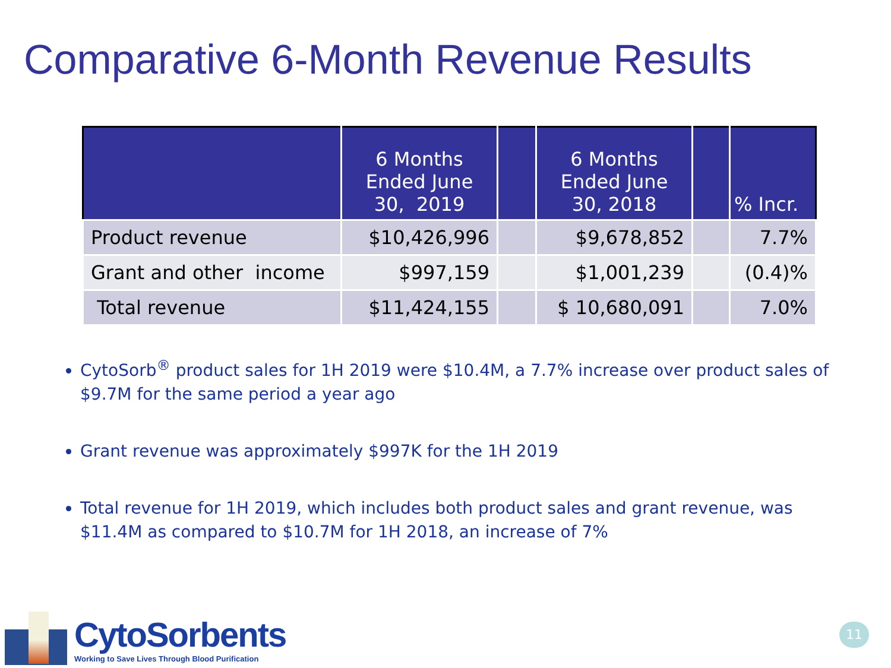Comparative 6-Month Revenue Results
| | 6 Months Ended June 30, 2019 | | 6 Months Ended June 30, 2018 | | % Incr. |
| --- | --- | --- | --- | --- | --- |
| Product revenue | $10,426,996 | | $9,678,852 | | 7.7% |
| Grant and other income | $997,159 | | $1,001,239 | | (0.4)% |
| Total revenue | $11,424,155 | | $ 10,680,091 | | 7.0% |
CytoSorb<sup>®</sup> product sales for 1H 2019 were $10.4M, a 7.7% increase over product sales of $9.7M for the same period a year ago
Grant revenue was approximately $997K for the 1H 2019
Total revenue for 1H 2019, which includes both product sales and grant revenue, was $11.4M as compared to $10.7M for 1H 2018, an increase of 7%
CytoSorbents
Working to Save Lives Through Blood Purification
11